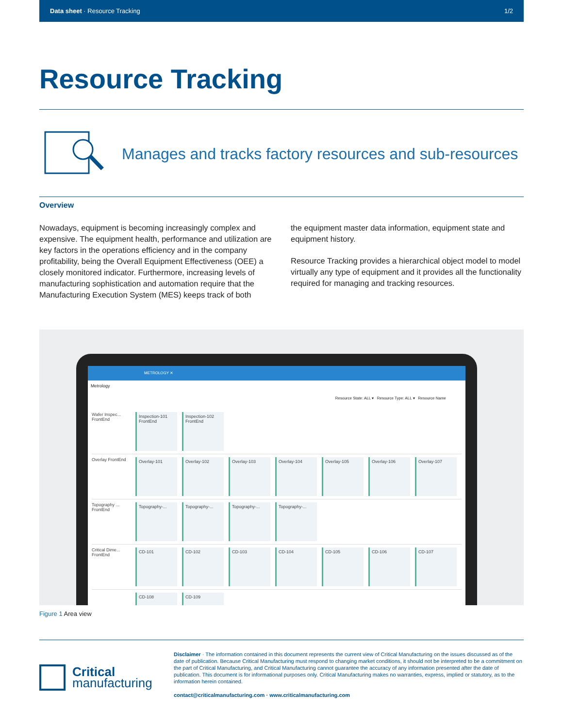Data sheet · Resource Tracking 1/2
Resource Tracking
Manages and tracks factory resources and sub-resources
Overview
Nowadays, equipment is becoming increasingly complex and expensive. The equipment health, performance and utilization are key factors in the operations efficiency and in the company profitability, being the Overall Equipment Effectiveness (OEE) a closely monitored indicator. Furthermore, increasing levels of manufacturing sophistication and automation require that the Manufacturing Execution System (MES) keeps track of both
the equipment master data information, equipment state and equipment history.
Resource Tracking provides a hierarchical object model to model virtually any type of equipment and it provides all the functionality required for managing and tracking resources.
METROLOGY ✕
Metrology
Resource State: ALL ▾ Resource Type: ALL ▾ Resource Name
Wafer Inspec... FrontEnd
Inspection-101 FrontEnd
Inspection-102 FrontEnd
Overlay FrontEnd
Overlay-101 Overlay-102 Overlay-103 Overlay-104 Overlay-105 Overlay-106 Overlay-107
Topography ... FrontEnd
Topography-...
Topography-...
Topography-...
Topography-...
Critical Dime... FrontEnd
CD-101 CD-102 CD-103 CD-104 CD-105 CD-106 CD-107
CD-108 CD-109
Figure 1 Area view
Critical
manufacturing
Disclaimer · The information contained in this document represents the current view of Critical Manufacturing on the issues discussed as of the date of publication. Because Critical Manufacturing must respond to changing market conditions, it should not be interpreted to be a commitment on the part of Critical Manufacturing, and Critical Manufacturing cannot guarantee the accuracy of any information presented after the date of publication. This document is for informational purposes only. Critical Manufacturing makes no warranties, express, implied or statutory, as to the information herein contained.
contact@criticalmanufacturing.com · www.criticalmanufacturing.com